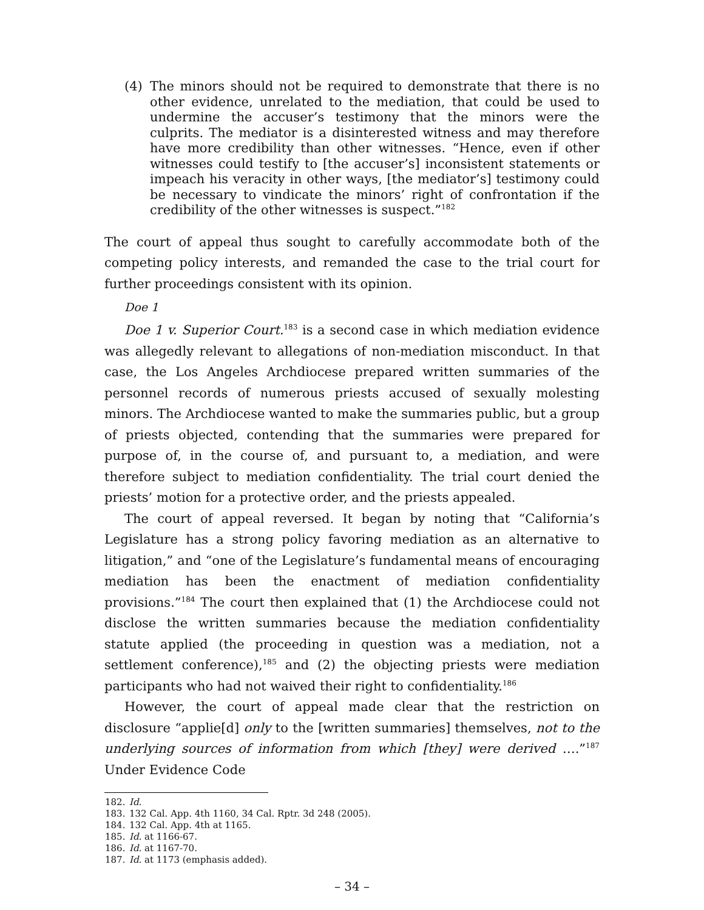(4) The minors should not be required to demonstrate that there is no other evidence, unrelated to the mediation, that could be used to undermine the accuser’s testimony that the minors were the culprits. The mediator is a disinterested witness and may therefore have more credibility than other witnesses. “Hence, even if other witnesses could testify to [the accuser’s] inconsistent statements or impeach his veracity in other ways, [the mediator’s] testimony could be necessary to vindicate the minors’ right of confrontation if the credibility of the other witnesses is suspect.”<sup>182</sup>
The court of appeal thus sought to carefully accommodate both of the competing policy interests, and remanded the case to the trial court for further proceedings consistent with its opinion.
Doe 1
Doe 1 v. Superior Court.<sup>183</sup> is a second case in which mediation evidence was allegedly relevant to allegations of non-mediation misconduct. In that case, the Los Angeles Archdiocese prepared written summaries of the personnel records of numerous priests accused of sexually molesting minors. The Archdiocese wanted to make the summaries public, but a group of priests objected, contending that the summaries were prepared for purpose of, in the course of, and pursuant to, a mediation, and were therefore subject to mediation confidentiality. The trial court denied the priests’ motion for a protective order, and the priests appealed.
The court of appeal reversed. It began by noting that “California’s Legislature has a strong policy favoring mediation as an alternative to litigation,” and “one of the Legislature’s fundamental means of encouraging mediation has been the enactment of mediation confidentiality provisions.”<sup>184</sup> The court then explained that (1) the Archdiocese could not disclose the written summaries because the mediation confidentiality statute applied (the proceeding in question was a mediation, not a settlement conference),<sup>185</sup> and (2) the objecting priests were mediation participants who had not waived their right to confidentiality.<sup>186</sup>
However, the court of appeal made clear that the restriction on disclosure “applie[d] only to the [written summaries] themselves, not to the underlying sources of information from which [they] were derived ….”<sup>187</sup> Under Evidence Code
182. Id.
183. 132 Cal. App. 4th 1160, 34 Cal. Rptr. 3d 248 (2005).
184. 132 Cal. App. 4th at 1165.
185. Id. at 1166-67.
186. Id. at 1167-70.
187. Id. at 1173 (emphasis added).
– 34 –